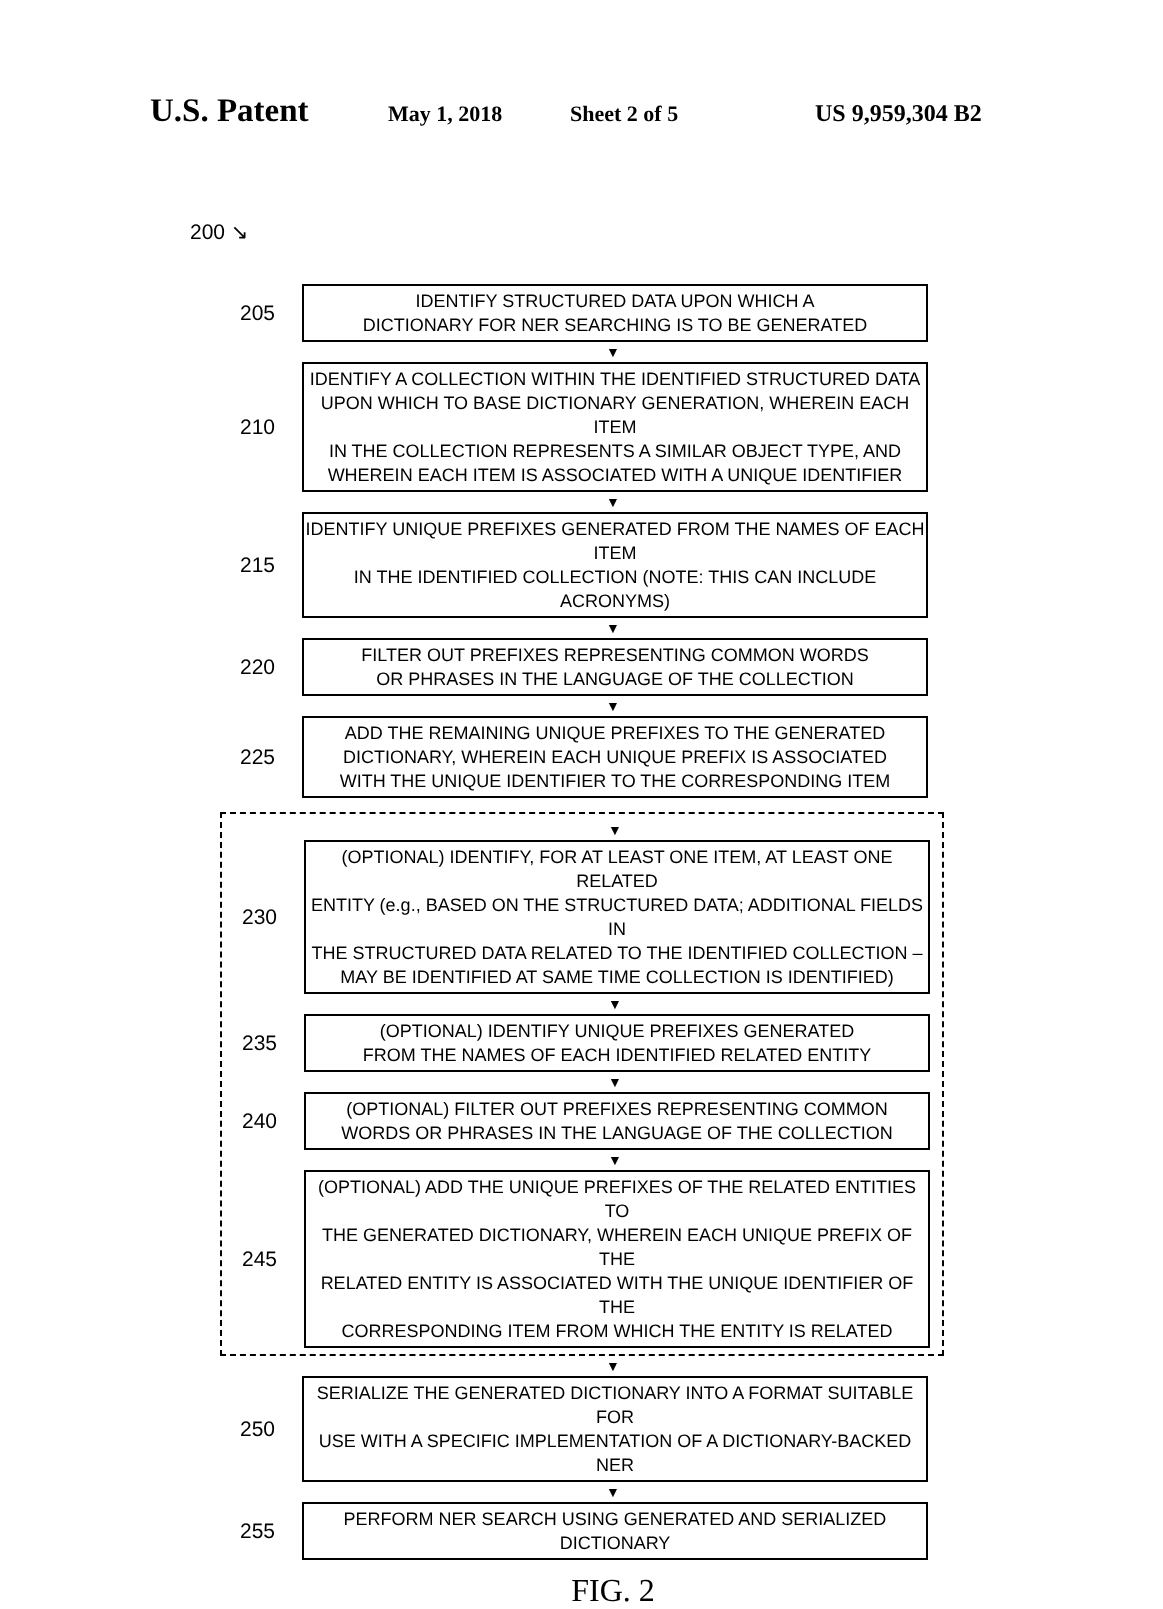U.S. Patent May 1, 2018 Sheet 2 of 5 US 9,959,304 B2
200 ↘
205
IDENTIFY STRUCTURED DATA UPON WHICH A
DICTIONARY FOR NER SEARCHING IS TO BE GENERATED
▼
210
IDENTIFY A COLLECTION WITHIN THE IDENTIFIED STRUCTURED DATA
UPON WHICH TO BASE DICTIONARY GENERATION, WHEREIN EACH ITEM
IN THE COLLECTION REPRESENTS A SIMILAR OBJECT TYPE, AND
WHEREIN EACH ITEM IS ASSOCIATED WITH A UNIQUE IDENTIFIER
▼
215
IDENTIFY UNIQUE PREFIXES GENERATED FROM THE NAMES OF EACH ITEM
IN THE IDENTIFIED COLLECTION (NOTE: THIS CAN INCLUDE ACRONYMS)
▼
220
FILTER OUT PREFIXES REPRESENTING COMMON WORDS
OR PHRASES IN THE LANGUAGE OF THE COLLECTION
▼
225
ADD THE REMAINING UNIQUE PREFIXES TO THE GENERATED
DICTIONARY, WHEREIN EACH UNIQUE PREFIX IS ASSOCIATED
WITH THE UNIQUE IDENTIFIER TO THE CORRESPONDING ITEM
▼
230
(OPTIONAL) IDENTIFY, FOR AT LEAST ONE ITEM, AT LEAST ONE RELATED
ENTITY (e.g., BASED ON THE STRUCTURED DATA; ADDITIONAL FIELDS IN
THE STRUCTURED DATA RELATED TO THE IDENTIFIED COLLECTION –
MAY BE IDENTIFIED AT SAME TIME COLLECTION IS IDENTIFIED)
▼
235
(OPTIONAL) IDENTIFY UNIQUE PREFIXES GENERATED
FROM THE NAMES OF EACH IDENTIFIED RELATED ENTITY
▼
240
(OPTIONAL) FILTER OUT PREFIXES REPRESENTING COMMON
WORDS OR PHRASES IN THE LANGUAGE OF THE COLLECTION
▼
245
(OPTIONAL) ADD THE UNIQUE PREFIXES OF THE RELATED ENTITIES TO
THE GENERATED DICTIONARY, WHEREIN EACH UNIQUE PREFIX OF THE
RELATED ENTITY IS ASSOCIATED WITH THE UNIQUE IDENTIFIER OF THE
CORRESPONDING ITEM FROM WHICH THE ENTITY IS RELATED
▼
250
SERIALIZE THE GENERATED DICTIONARY INTO A FORMAT SUITABLE FOR
USE WITH A SPECIFIC IMPLEMENTATION OF A DICTIONARY-BACKED NER
▼
255
PERFORM NER SEARCH USING GENERATED AND SERIALIZED DICTIONARY
FIG. 2